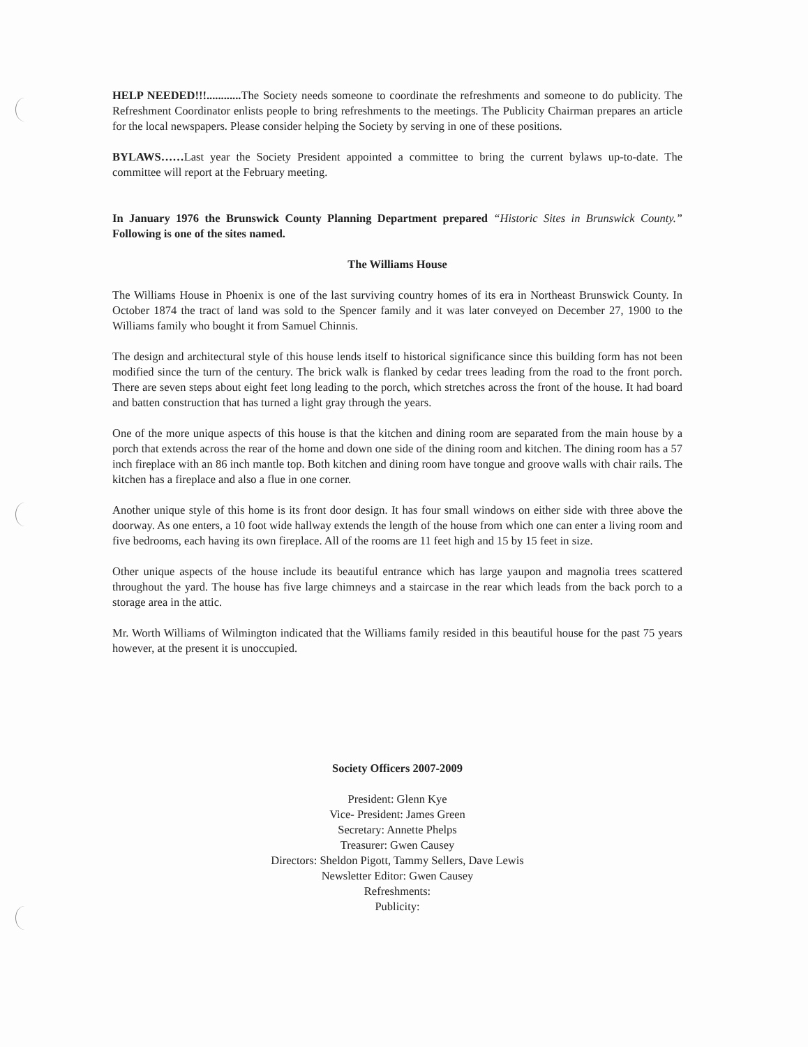HELP NEEDED!!!............ The Society needs someone to coordinate the refreshments and someone to do publicity. The Refreshment Coordinator enlists people to bring refreshments to the meetings. The Publicity Chairman prepares an article for the local newspapers. Please consider helping the Society by serving in one of these positions.
BYLAWS……Last year the Society President appointed a committee to bring the current bylaws up-to-date. The committee will report at the February meeting.
In January 1976 the Brunswick County Planning Department prepared “Historic Sites in Brunswick County.” Following is one of the sites named.
The Williams House
The Williams House in Phoenix is one of the last surviving country homes of its era in Northeast Brunswick County. In October 1874 the tract of land was sold to the Spencer family and it was later conveyed on December 27, 1900 to the Williams family who bought it from Samuel Chinnis.
The design and architectural style of this house lends itself to historical significance since this building form has not been modified since the turn of the century. The brick walk is flanked by cedar trees leading from the road to the front porch. There are seven steps about eight feet long leading to the porch, which stretches across the front of the house. It had board and batten construction that has turned a light gray through the years.
One of the more unique aspects of this house is that the kitchen and dining room are separated from the main house by a porch that extends across the rear of the home and down one side of the dining room and kitchen. The dining room has a 57 inch fireplace with an 86 inch mantle top. Both kitchen and dining room have tongue and groove walls with chair rails. The kitchen has a fireplace and also a flue in one corner.
Another unique style of this home is its front door design. It has four small windows on either side with three above the doorway. As one enters, a 10 foot wide hallway extends the length of the house from which one can enter a living room and five bedrooms, each having its own fireplace. All of the rooms are 11 feet high and 15 by 15 feet in size.
Other unique aspects of the house include its beautiful entrance which has large yaupon and magnolia trees scattered throughout the yard. The house has five large chimneys and a staircase in the rear which leads from the back porch to a storage area in the attic.
Mr. Worth Williams of Wilmington indicated that the Williams family resided in this beautiful house for the past 75 years however, at the present it is unoccupied.
Society Officers 2007-2009
President: Glenn Kye
Vice- President: James Green
Secretary: Annette Phelps
Treasurer: Gwen Causey
Directors: Sheldon Pigott, Tammy Sellers, Dave Lewis
Newsletter Editor: Gwen Causey
Refreshments:
Publicity: